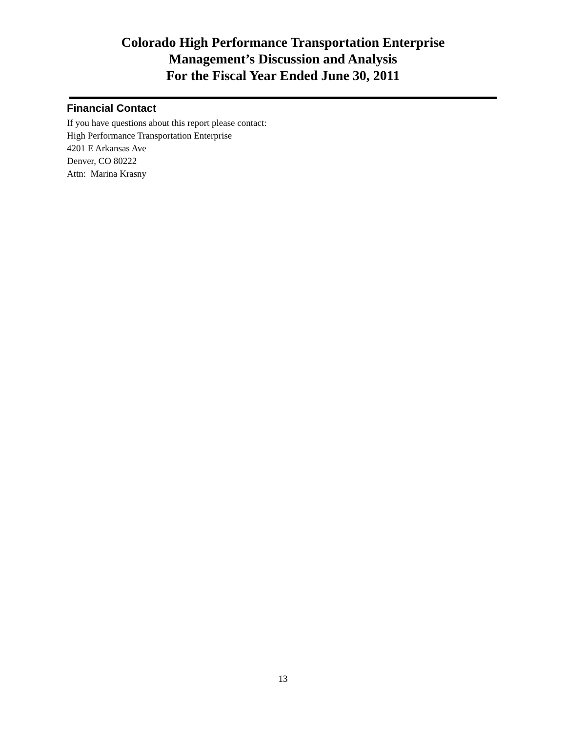Colorado High Performance Transportation Enterprise
Management’s Discussion and Analysis
For the Fiscal Year Ended June 30, 2011
Financial Contact
If you have questions about this report please contact:
High Performance Transportation Enterprise
4201 E Arkansas Ave
Denver, CO 80222
Attn: Marina Krasny
13